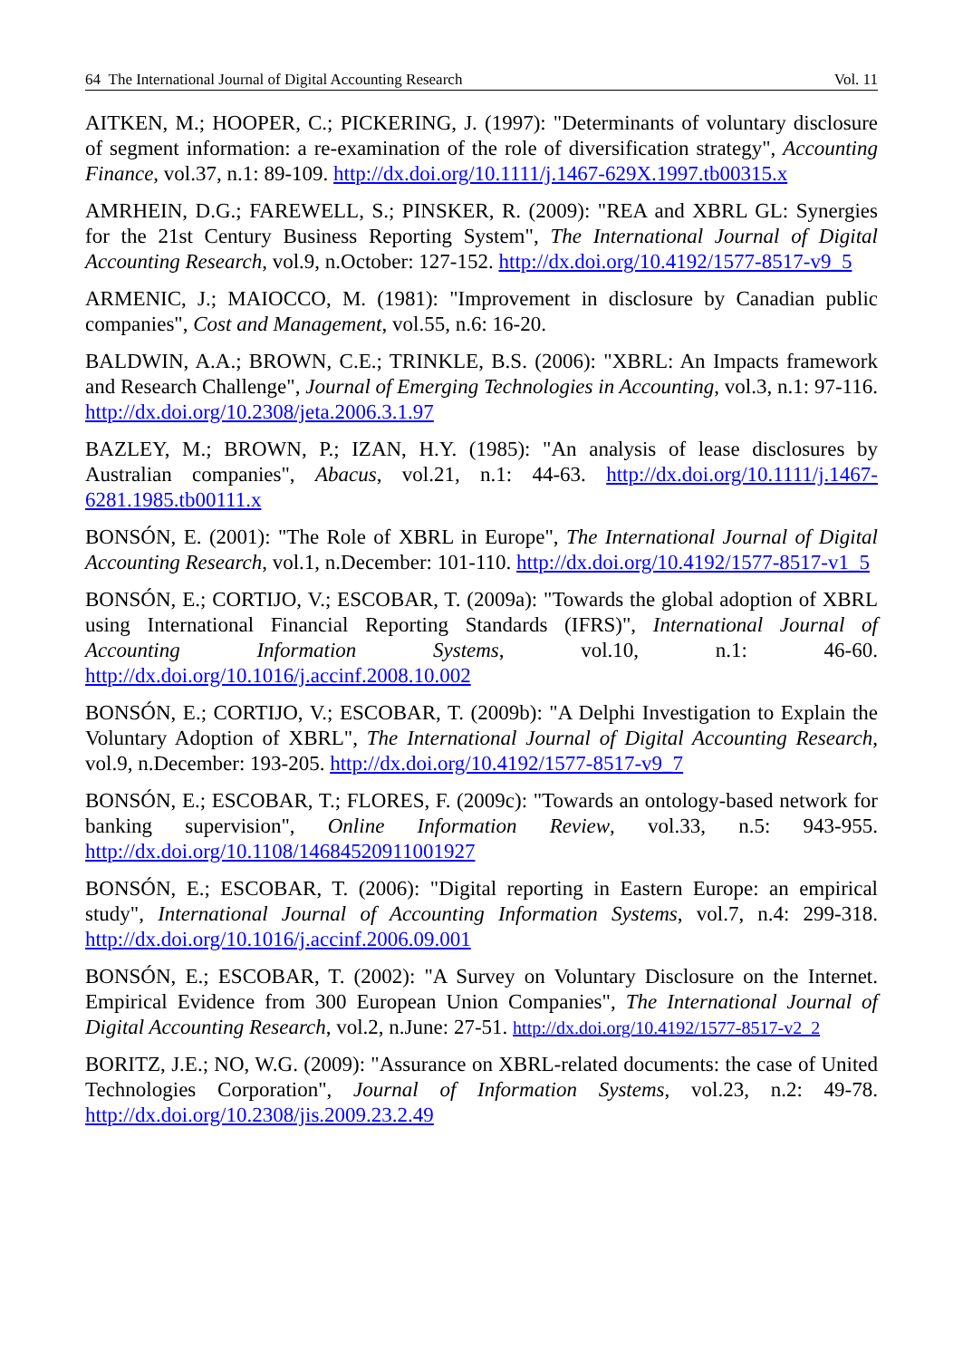64 The International Journal of Digital Accounting Research Vol. 11
AITKEN, M.; HOOPER, C.; PICKERING, J. (1997): "Determinants of voluntary disclosure of segment information: a re-examination of the role of diversification strategy", Accounting Finance, vol.37, n.1: 89-109. http://dx.doi.org/10.1111/j.1467-629X.1997.tb00315.x
AMRHEIN, D.G.; FAREWELL, S.; PINSKER, R. (2009): "REA and XBRL GL: Synergies for the 21st Century Business Reporting System", The International Journal of Digital Accounting Research, vol.9, n.October: 127-152. http://dx.doi.org/10.4192/1577-8517-v9_5
ARMENIC, J.; MAIOCCO, M. (1981): "Improvement in disclosure by Canadian public companies", Cost and Management, vol.55, n.6: 16-20.
BALDWIN, A.A.; BROWN, C.E.; TRINKLE, B.S. (2006): "XBRL: An Impacts framework and Research Challenge", Journal of Emerging Technologies in Accounting, vol.3, n.1: 97-116. http://dx.doi.org/10.2308/jeta.2006.3.1.97
BAZLEY, M.; BROWN, P.; IZAN, H.Y. (1985): "An analysis of lease disclosures by Australian companies", Abacus, vol.21, n.1: 44-63. http://dx.doi.org/10.1111/j.1467-6281.1985.tb00111.x
BONSÓN, E. (2001): "The Role of XBRL in Europe", The International Journal of Digital Accounting Research, vol.1, n.December: 101-110. http://dx.doi.org/10.4192/1577-8517-v1_5
BONSÓN, E.; CORTIJO, V.; ESCOBAR, T. (2009a): "Towards the global adoption of XBRL using International Financial Reporting Standards (IFRS)", International Journal of Accounting Information Systems, vol.10, n.1: 46-60. http://dx.doi.org/10.1016/j.accinf.2008.10.002
BONSÓN, E.; CORTIJO, V.; ESCOBAR, T. (2009b): "A Delphi Investigation to Explain the Voluntary Adoption of XBRL", The International Journal of Digital Accounting Research, vol.9, n.December: 193-205. http://dx.doi.org/10.4192/1577-8517-v9_7
BONSÓN, E.; ESCOBAR, T.; FLORES, F. (2009c): "Towards an ontology-based network for banking supervision", Online Information Review, vol.33, n.5: 943-955. http://dx.doi.org/10.1108/14684520911001927
BONSÓN, E.; ESCOBAR, T. (2006): "Digital reporting in Eastern Europe: an empirical study", International Journal of Accounting Information Systems, vol.7, n.4: 299-318. http://dx.doi.org/10.1016/j.accinf.2006.09.001
BONSÓN, E.; ESCOBAR, T. (2002): "A Survey on Voluntary Disclosure on the Internet. Empirical Evidence from 300 European Union Companies", The International Journal of Digital Accounting Research, vol.2, n.June: 27-51. http://dx.doi.org/10.4192/1577-8517-v2_2
BORITZ, J.E.; NO, W.G. (2009): "Assurance on XBRL-related documents: the case of United Technologies Corporation", Journal of Information Systems, vol.23, n.2: 49-78. http://dx.doi.org/10.2308/jis.2009.23.2.49